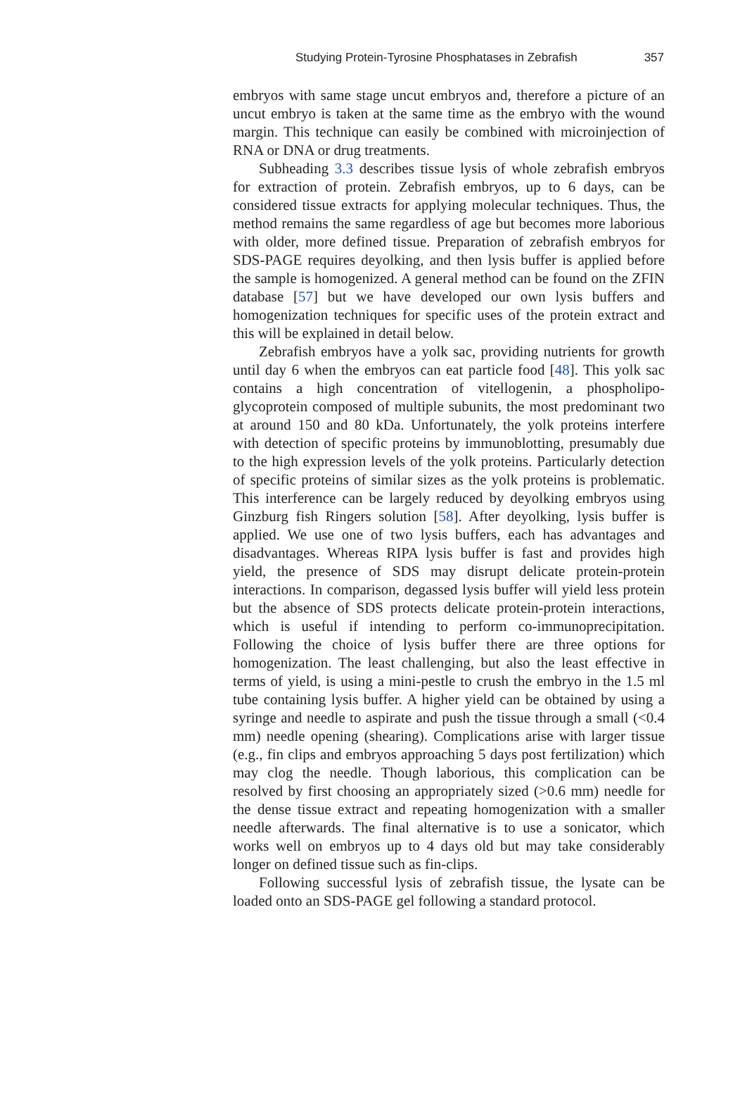Studying Protein-Tyrosine Phosphatases in Zebrafish 357
embryos with same stage uncut embryos and, therefore a picture of an uncut embryo is taken at the same time as the embryo with the wound margin. This technique can easily be combined with microinjection of RNA or DNA or drug treatments.
Subheading 3.3 describes tissue lysis of whole zebrafish embryos for extraction of protein. Zebrafish embryos, up to 6 days, can be considered tissue extracts for applying molecular techniques. Thus, the method remains the same regardless of age but becomes more laborious with older, more defined tissue. Preparation of zebrafish embryos for SDS-PAGE requires deyolking, and then lysis buffer is applied before the sample is homogenized. A general method can be found on the ZFIN database [57] but we have developed our own lysis buffers and homogenization techniques for specific uses of the protein extract and this will be explained in detail below.
Zebrafish embryos have a yolk sac, providing nutrients for growth until day 6 when the embryos can eat particle food [48]. This yolk sac contains a high concentration of vitellogenin, a phospholipo-glycoprotein composed of multiple subunits, the most predominant two at around 150 and 80 kDa. Unfortunately, the yolk proteins interfere with detection of specific proteins by immunoblotting, presumably due to the high expression levels of the yolk proteins. Particularly detection of specific proteins of similar sizes as the yolk proteins is problematic. This interference can be largely reduced by deyolking embryos using Ginzburg fish Ringers solution [58]. After deyolking, lysis buffer is applied. We use one of two lysis buffers, each has advantages and disadvantages. Whereas RIPA lysis buffer is fast and provides high yield, the presence of SDS may disrupt delicate protein-protein interactions. In comparison, degassed lysis buffer will yield less protein but the absence of SDS protects delicate protein-protein interactions, which is useful if intending to perform co-immunoprecipitation. Following the choice of lysis buffer there are three options for homogenization. The least challenging, but also the least effective in terms of yield, is using a mini-pestle to crush the embryo in the 1.5 ml tube containing lysis buffer. A higher yield can be obtained by using a syringe and needle to aspirate and push the tissue through a small (<0.4 mm) needle opening (shearing). Complications arise with larger tissue (e.g., fin clips and embryos approaching 5 days post fertilization) which may clog the needle. Though laborious, this complication can be resolved by first choosing an appropriately sized (>0.6 mm) needle for the dense tissue extract and repeating homogenization with a smaller needle afterwards. The final alternative is to use a sonicator, which works well on embryos up to 4 days old but may take considerably longer on defined tissue such as fin-clips.
Following successful lysis of zebrafish tissue, the lysate can be loaded onto an SDS-PAGE gel following a standard protocol.